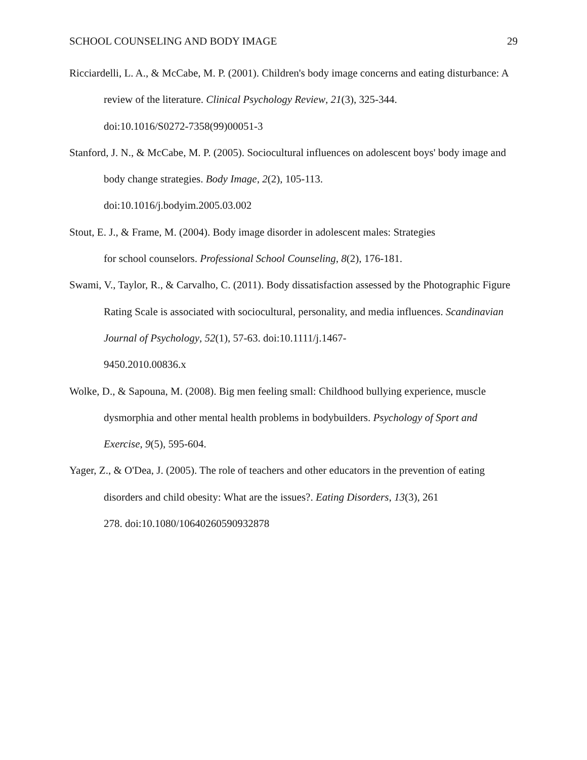SCHOOL COUNSELING AND BODY IMAGE 29
Ricciardelli, L. A., & McCabe, M. P. (2001). Children's body image concerns and eating disturbance: A review of the literature. Clinical Psychology Review, 21(3), 325-344.
doi:10.1016/S0272-7358(99)00051-3
Stanford, J. N., & McCabe, M. P. (2005). Sociocultural influences on adolescent boys' body image and body change strategies. Body Image, 2(2), 105-113.
doi:10.1016/j.bodyim.2005.03.002
Stout, E. J., & Frame, M. (2004). Body image disorder in adolescent males: Strategies
for school counselors. Professional School Counseling, 8(2), 176-181.
Swami, V., Taylor, R., & Carvalho, C. (2011). Body dissatisfaction assessed by the Photographic Figure Rating Scale is associated with sociocultural, personality, and media influences. Scandinavian Journal of Psychology, 52(1), 57-63. doi:10.1111/j.1467-
9450.2010.00836.x
Wolke, D., & Sapouna, M. (2008). Big men feeling small: Childhood bullying experience, muscle dysmorphia and other mental health problems in bodybuilders. Psychology of Sport and Exercise, 9(5), 595-604.
Yager, Z., & O'Dea, J. (2005). The role of teachers and other educators in the prevention of eating disorders and child obesity: What are the issues?. Eating Disorders, 13(3), 261
278. doi:10.1080/10640260590932878